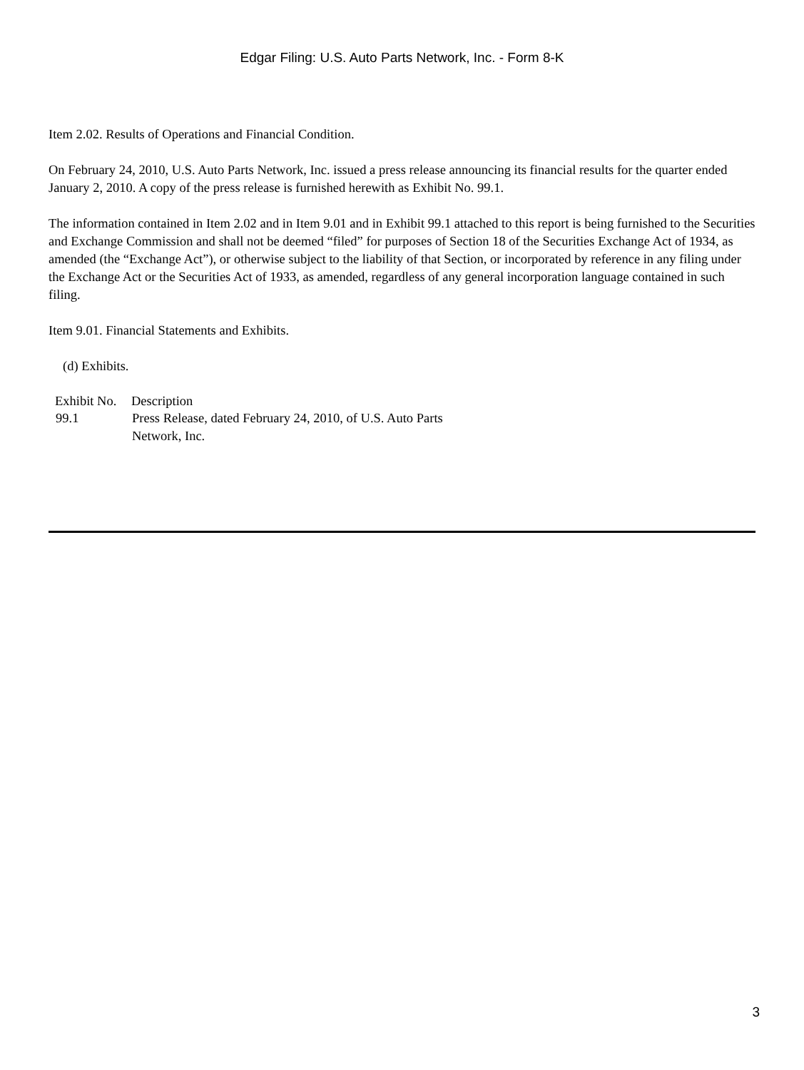Edgar Filing: U.S. Auto Parts Network, Inc. - Form 8-K
Item 2.02. Results of Operations and Financial Condition.
On February 24, 2010, U.S. Auto Parts Network, Inc. issued a press release announcing its financial results for the quarter ended January 2, 2010. A copy of the press release is furnished herewith as Exhibit No. 99.1.
The information contained in Item 2.02 and in Item 9.01 and in Exhibit 99.1 attached to this report is being furnished to the Securities and Exchange Commission and shall not be deemed “filed” for purposes of Section 18 of the Securities Exchange Act of 1934, as amended (the “Exchange Act”), or otherwise subject to the liability of that Section, or incorporated by reference in any filing under the Exchange Act or the Securities Act of 1933, as amended, regardless of any general incorporation language contained in such filing.
Item 9.01. Financial Statements and Exhibits.
(d) Exhibits.
| Exhibit No. | Description |
| --- | --- |
| 99.1 | Press Release, dated February 24, 2010, of U.S. Auto Parts Network, Inc. |
3